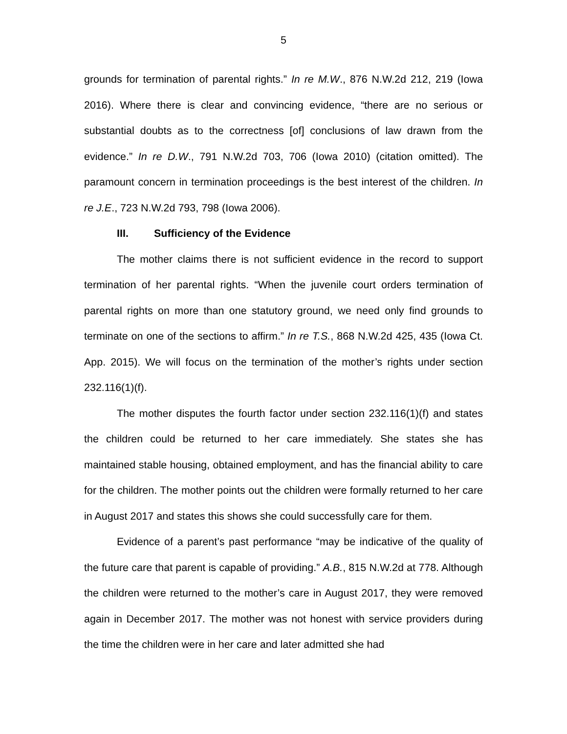5
grounds for termination of parental rights.” In re M.W., 876 N.W.2d 212, 219 (Iowa 2016). Where there is clear and convincing evidence, “there are no serious or substantial doubts as to the correctness [of] conclusions of law drawn from the evidence.” In re D.W., 791 N.W.2d 703, 706 (Iowa 2010) (citation omitted). The paramount concern in termination proceedings is the best interest of the children. In re J.E., 723 N.W.2d 793, 798 (Iowa 2006).
III. Sufficiency of the Evidence
The mother claims there is not sufficient evidence in the record to support termination of her parental rights. “When the juvenile court orders termination of parental rights on more than one statutory ground, we need only find grounds to terminate on one of the sections to affirm.” In re T.S., 868 N.W.2d 425, 435 (Iowa Ct. App. 2015). We will focus on the termination of the mother’s rights under section 232.116(1)(f).
The mother disputes the fourth factor under section 232.116(1)(f) and states the children could be returned to her care immediately. She states she has maintained stable housing, obtained employment, and has the financial ability to care for the children. The mother points out the children were formally returned to her care in August 2017 and states this shows she could successfully care for them.
Evidence of a parent’s past performance “may be indicative of the quality of the future care that parent is capable of providing.” A.B., 815 N.W.2d at 778. Although the children were returned to the mother’s care in August 2017, they were removed again in December 2017. The mother was not honest with service providers during the time the children were in her care and later admitted she had